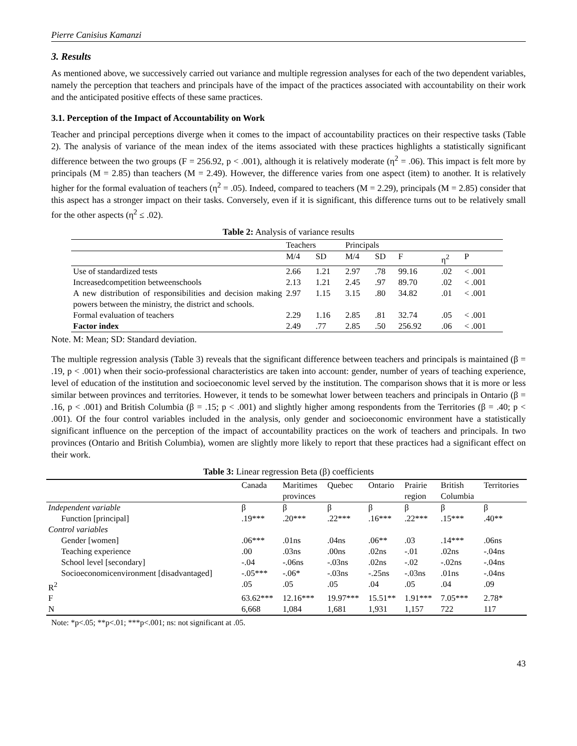Pierre Canisius Kamanzi
3. Results
As mentioned above, we successively carried out variance and multiple regression analyses for each of the two dependent variables, namely the perception that teachers and principals have of the impact of the practices associated with accountability on their work and the anticipated positive effects of these same practices.
3.1. Perception of the Impact of Accountability on Work
Teacher and principal perceptions diverge when it comes to the impact of accountability practices on their respective tasks (Table 2). The analysis of variance of the mean index of the items associated with these practices highlights a statistically significant difference between the two groups (F = 256.92, p < .001), although it is relatively moderate (η<sup>2</sup> = .06). This impact is felt more by principals (M = 2.85) than teachers (M = 2.49). However, the difference varies from one aspect (item) to another. It is relatively higher for the formal evaluation of teachers (η<sup>2</sup> = .05). Indeed, compared to teachers (M = 2.29), principals (M = 2.85) consider that this aspect has a stronger impact on their tasks. Conversely, even if it is significant, this difference turns out to be relatively small for the other aspects (η<sup>2</sup> ≤ .02).
Table 2: Analysis of variance results
| | Teachers | | Principals | | | | |
| --- | --- | --- | --- | --- | --- | --- | --- |
| | M/4 | SD | M/4 | SD | F | η<sup>2</sup> | P |
| Use of standardized tests | 2.66 | 1.21 | 2.97 | .78 | 99.16 | .02 | < .001 |
| Increasedcompetition betweenschools | 2.13 | 1.21 | 2.45 | .97 | 89.70 | .02 | < .001 |
| A new distribution of responsibilities and decision making powers between the ministry, the district and schools. | 2.97 | 1.15 | 3.15 | .80 | 34.82 | .01 | < .001 |
| Formal evaluation of teachers | 2.29 | 1.16 | 2.85 | .81 | 32.74 | .05 | < .001 |
| Factor index | 2.49 | .77 | 2.85 | .50 | 256.92 | .06 | < .001 |
Note. M: Mean; SD: Standard deviation.
The multiple regression analysis (Table 3) reveals that the significant difference between teachers and principals is maintained (β = .19, p < .001) when their socio-professional characteristics are taken into account: gender, number of years of teaching experience, level of education of the institution and socioeconomic level served by the institution. The comparison shows that it is more or less similar between provinces and territories. However, it tends to be somewhat lower between teachers and principals in Ontario (β = .16, p < .001) and British Columbia (β = .15; p < .001) and slightly higher among respondents from the Territories (β = .40; p < .001). Of the four control variables included in the analysis, only gender and socioeconomic environment have a statistically significant influence on the perception of the impact of accountability practices on the work of teachers and principals. In two provinces (Ontario and British Columbia), women are slightly more likely to report that these practices had a significant effect on their work.
Table 3: Linear regression Beta (β) coefficients
| | Canada | Maritimes provinces | Quebec | Ontario | Prairie region | British Columbia | Territories |
| --- | --- | --- | --- | --- | --- | --- | --- |
| Independent variable | β | β | β | β | β | β | β |
| Function [principal] | .19*** | .20*** | .22*** | .16*** | .22*** | .15*** | .40** |
| Control variables | | | | | | | |
| Gender [women] | .06*** | .01ns | .04ns | .06** | .03 | .14*** | .06ns |
| Teaching experience | .00 | .03ns | .00ns | .02ns | -.01 | .02ns | -.04ns |
| School level [secondary] | -.04 | -.06ns | -.03ns | .02ns | -.02 | -.02ns | -.04ns |
| Socioeconomicenvironment [disadvantaged] | -.05*** | -.06* | -.03ns | -.25ns | -.03ns | .01ns | -.04ns |
| R<sup>2</sup> | .05 | .05 | .05 | .04 | .05 | .04 | .09 |
| F | 63.62*** | 12.16*** | 19.97*** | 15.51** | 1.91*** | 7.05*** | 2.78* |
| N | 6,668 | 1,084 | 1,681 | 1,931 | 1,157 | 722 | 117 |
Note: *p<.05; **p<.01; ***p<.001; ns: not significant at .05.
43